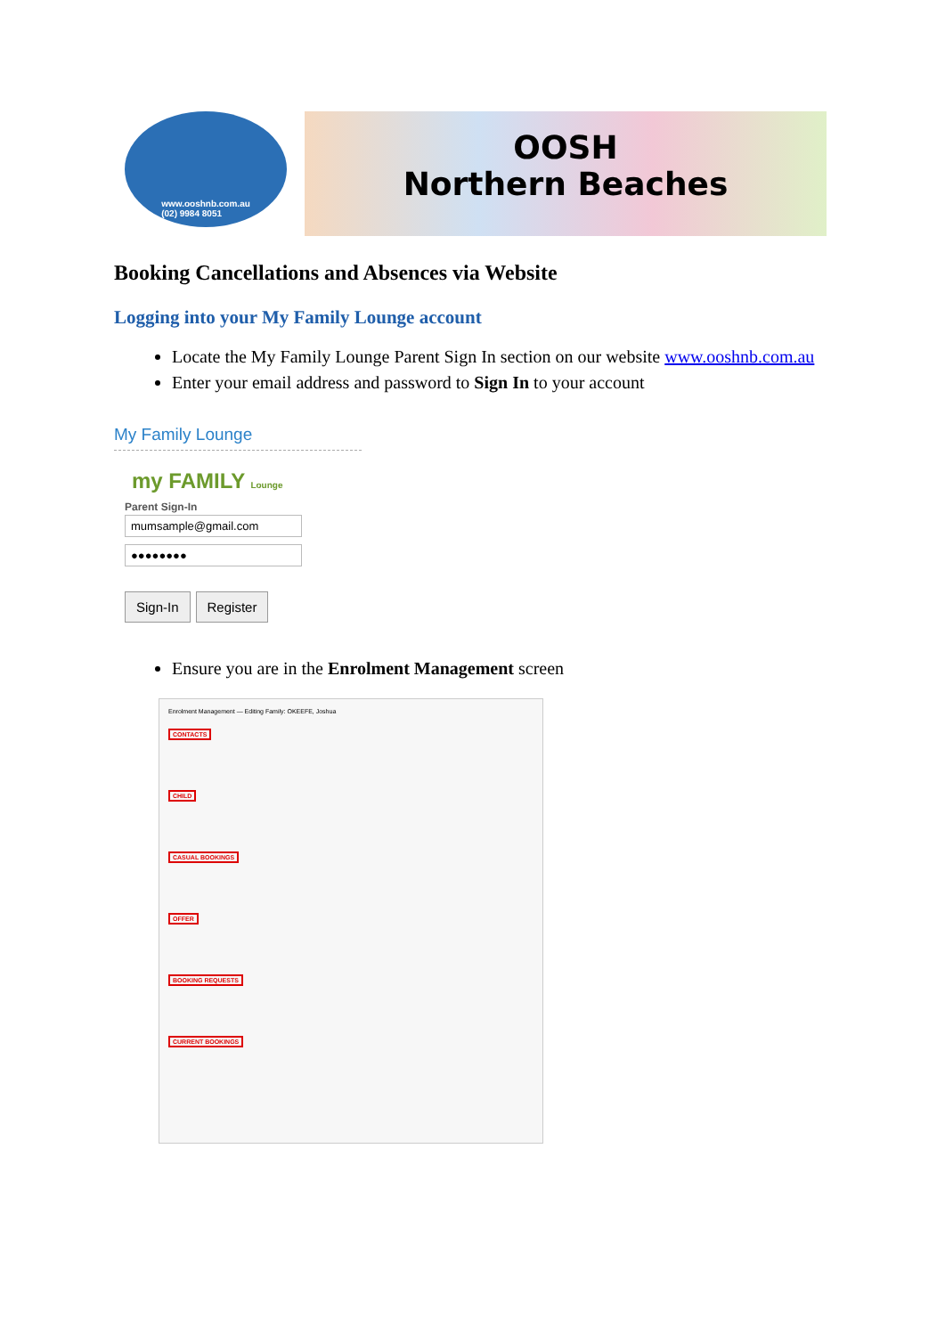www.ooshnb.com.au
(02) 9984 8051
OOSH
Northern Beaches
Booking Cancellations and Absences via Website
Logging into your My Family Lounge account
Locate the My Family Lounge Parent Sign In section on our website www.ooshnb.com.au
Enter your email address and password to Sign In to your account
My Family Lounge
my FAMILY Lounge
Parent Sign-In
mumsample@gmail.com
●●●●●●●●
Sign-In Register
Ensure you are in the Enrolment Management screen
Enrolment Management — Editing Family: OKEEFE, Joshua
CONTACTS
CHILD
CASUAL BOOKINGS
OFFER
BOOKING REQUESTS
CURRENT BOOKINGS